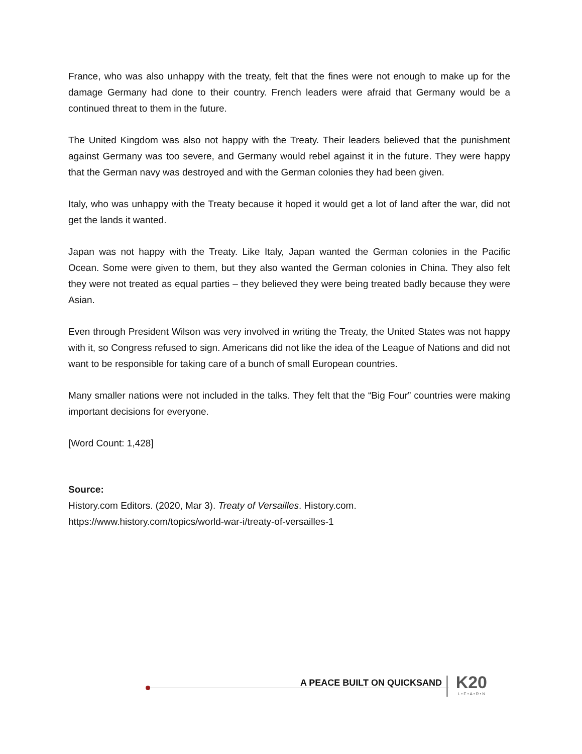France, who was also unhappy with the treaty, felt that the fines were not enough to make up for the damage Germany had done to their country. French leaders were afraid that Germany would be a continued threat to them in the future.
The United Kingdom was also not happy with the Treaty. Their leaders believed that the punishment against Germany was too severe, and Germany would rebel against it in the future. They were happy that the German navy was destroyed and with the German colonies they had been given.
Italy, who was unhappy with the Treaty because it hoped it would get a lot of land after the war, did not get the lands it wanted.
Japan was not happy with the Treaty. Like Italy, Japan wanted the German colonies in the Pacific Ocean. Some were given to them, but they also wanted the German colonies in China. They also felt they were not treated as equal parties – they believed they were being treated badly because they were Asian.
Even through President Wilson was very involved in writing the Treaty, the United States was not happy with it, so Congress refused to sign. Americans did not like the idea of the League of Nations and did not want to be responsible for taking care of a bunch of small European countries.
Many smaller nations were not included in the talks. They felt that the “Big Four” countries were making important decisions for everyone.
[Word Count: 1,428]
Source:
History.com Editors. (2020, Mar 3). Treaty of Versailles. History.com.
https://www.history.com/topics/world-war-i/treaty-of-versailles-1
A PEACE BUILT ON QUICKSAND K20
L•E•A•R•N